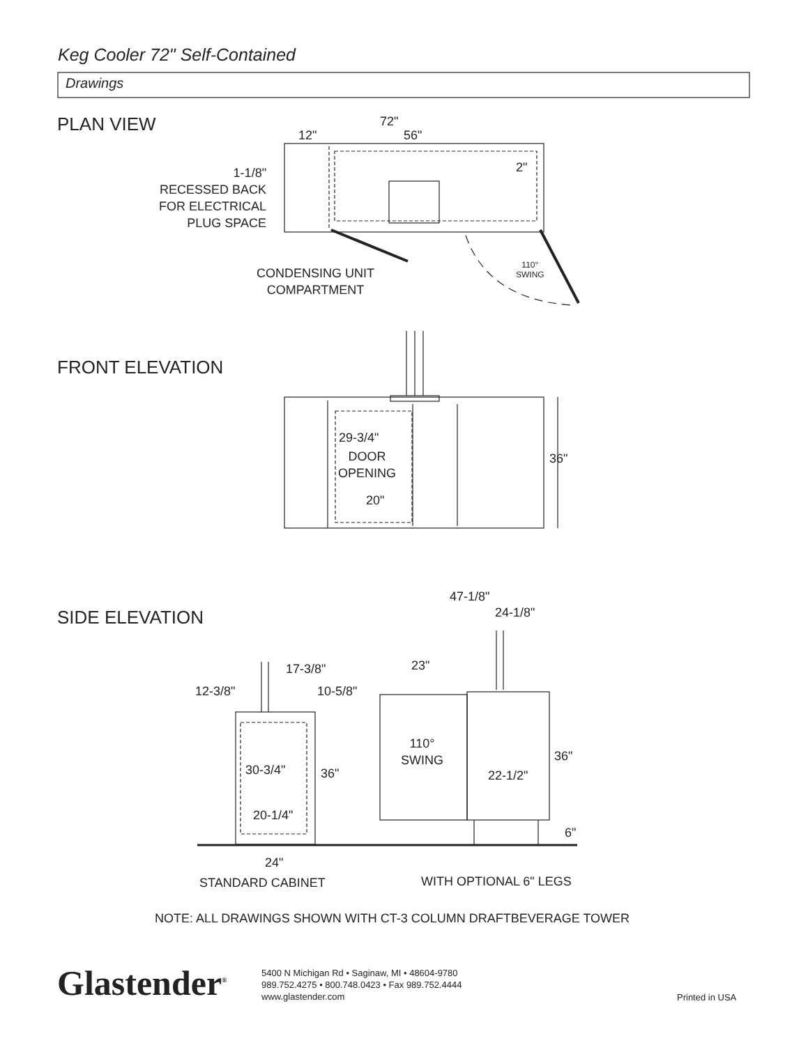Keg Cooler 72" Self-Contained
Drawings
PLAN VIEW 72"
12" 56"
2"
1-1/8"
RECESSED BACK
FOR ELECTRICAL
PLUG SPACE
110°
SWING
CONDENSING UNIT
COMPARTMENT
FRONT ELEVATION
29-3/4"
DOOR
OPENING
20"
36"
SIDE ELEVATION
47-1/8"
24-1/8"
17-3/8" 23"
12-3/8" 10-5/8"
110°
SWING
36"
30-3/4" 36" 22-1/2"
20-1/4"
6"
24"
STANDARD CABINET WITH OPTIONAL 6" LEGS
NOTE: ALL DRAWINGS SHOWN WITH CT-3 COLUMN DRAFTBEVERAGE TOWER
Glastender<sup>®</sup>
5400 N Michigan Rd • Saginaw, MI • 48604-9780
989.752.4275 • 800.748.0423 • Fax 989.752.4444
www.glastender.com
Printed in USA